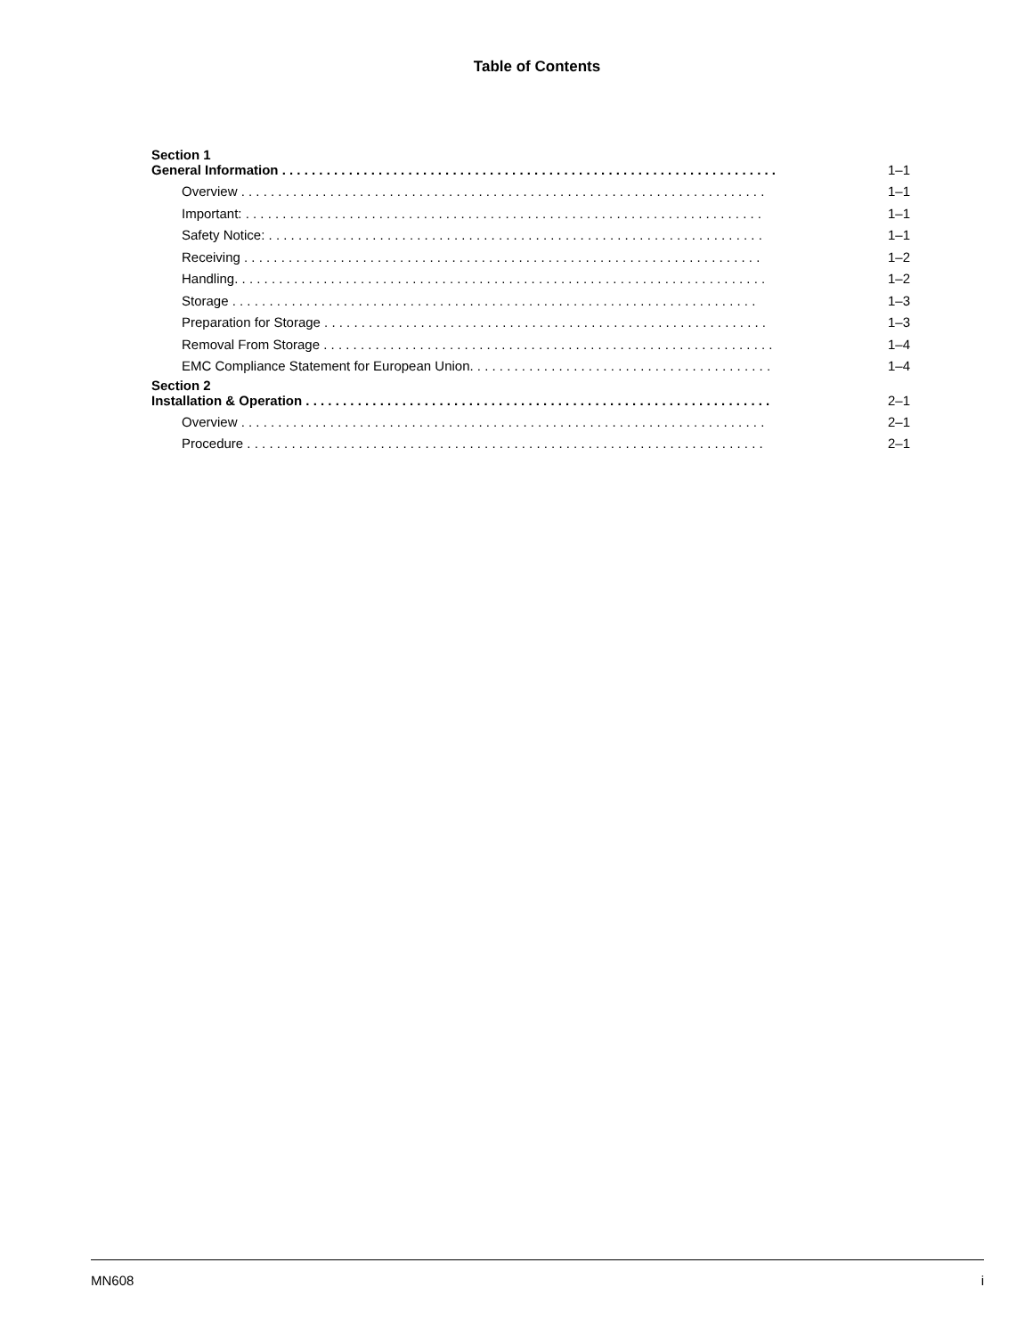Table of Contents
Section 1
General Information . . . . . . . . . . . . . . . . . . . . . . . . . . . . . . . . . . . . . . . . . . . . . . . . . . . . . . . . . . . . . . . . . . . 1–1
Overview . . . . . . . . . . . . . . . . . . . . . . . . . . . . . . . . . . . . . . . . . . . . . . . . . . . . . . . . . . . . . . . . . . . . . . . 1–1
Important: . . . . . . . . . . . . . . . . . . . . . . . . . . . . . . . . . . . . . . . . . . . . . . . . . . . . . . . . . . . . . . . . . . . . . . 1–1
Safety Notice: . . . . . . . . . . . . . . . . . . . . . . . . . . . . . . . . . . . . . . . . . . . . . . . . . . . . . . . . . . . . . . . . . . . 1–1
Receiving . . . . . . . . . . . . . . . . . . . . . . . . . . . . . . . . . . . . . . . . . . . . . . . . . . . . . . . . . . . . . . . . . . . . . . 1–2
Handling. . . . . . . . . . . . . . . . . . . . . . . . . . . . . . . . . . . . . . . . . . . . . . . . . . . . . . . . . . . . . . . . . . . . . . . . 1–2
Storage . . . . . . . . . . . . . . . . . . . . . . . . . . . . . . . . . . . . . . . . . . . . . . . . . . . . . . . . . . . . . . . . . . . . . . . 1–3
Preparation for Storage . . . . . . . . . . . . . . . . . . . . . . . . . . . . . . . . . . . . . . . . . . . . . . . . . . . . . . . . . . . . 1–3
Removal From Storage . . . . . . . . . . . . . . . . . . . . . . . . . . . . . . . . . . . . . . . . . . . . . . . . . . . . . . . . . . . . . 1–4
EMC Compliance Statement for European Union. . . . . . . . . . . . . . . . . . . . . . . . . . . . . . . . . . . . . . . . . 1–4
Section 2
Installation & Operation . . . . . . . . . . . . . . . . . . . . . . . . . . . . . . . . . . . . . . . . . . . . . . . . . . . . . . . . . . . . . . . 2–1
Overview . . . . . . . . . . . . . . . . . . . . . . . . . . . . . . . . . . . . . . . . . . . . . . . . . . . . . . . . . . . . . . . . . . . . . . . 2–1
Procedure . . . . . . . . . . . . . . . . . . . . . . . . . . . . . . . . . . . . . . . . . . . . . . . . . . . . . . . . . . . . . . . . . . . . . . 2–1
MN608 i